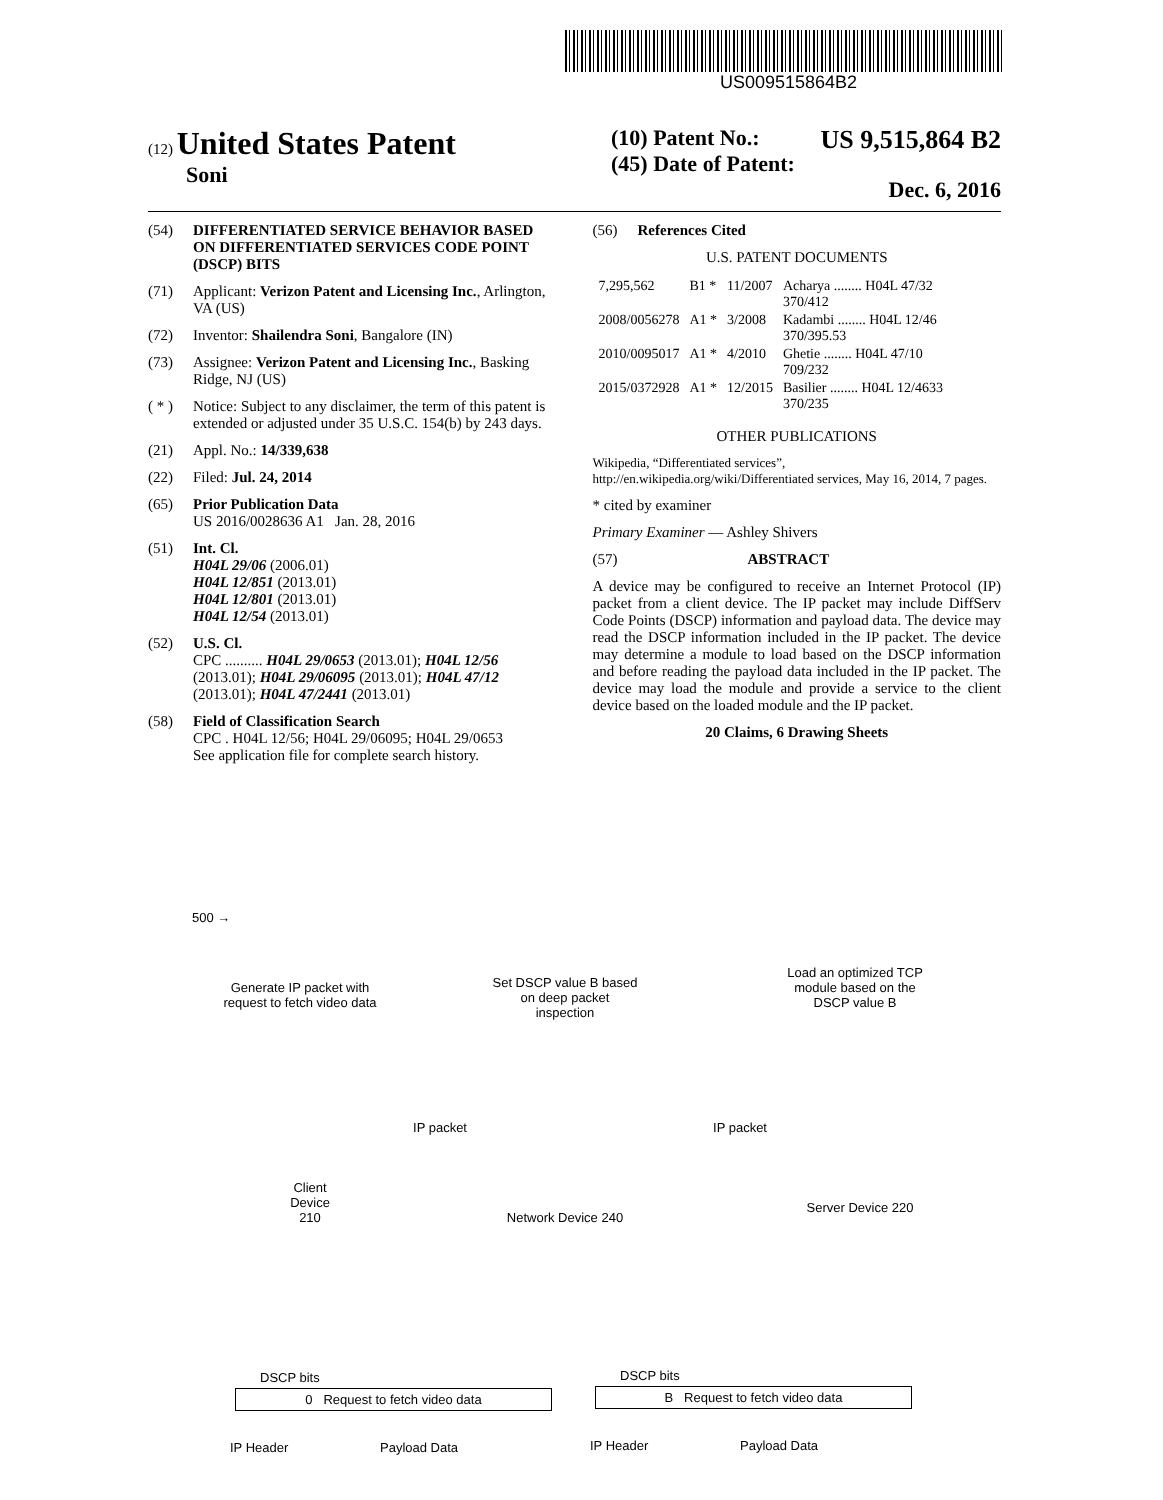US009515864B2
(12) United States Patent
Soni
(10) Patent No.: US 9,515,864 B2
(45) Date of Patent: Dec. 6, 2016
(54) DIFFERENTIATED SERVICE BEHAVIOR BASED ON DIFFERENTIATED SERVICES CODE POINT (DSCP) BITS
(71) Applicant: Verizon Patent and Licensing Inc., Arlington, VA (US)
(72) Inventor: Shailendra Soni, Bangalore (IN)
(73) Assignee: Verizon Patent and Licensing Inc., Basking Ridge, NJ (US)
( * ) Notice: Subject to any disclaimer, the term of this patent is extended or adjusted under 35 U.S.C. 154(b) by 243 days.
(21) Appl. No.: 14/339,638
(22) Filed: Jul. 24, 2014
(65) Prior Publication Data
US 2016/0028636 A1 Jan. 28, 2016
(51) Int. Cl.
H04L 29/06 (2006.01)
H04L 12/851 (2013.01)
H04L 12/801 (2013.01)
H04L 12/54 (2013.01)
(52) U.S. Cl.
CPC .......... H04L 29/0653 (2013.01); H04L 12/56 (2013.01); H04L 29/06095 (2013.01); H04L 47/12 (2013.01); H04L 47/2441 (2013.01)
(58) Field of Classification Search
CPC . H04L 12/56; H04L 29/06095; H04L 29/0653
See application file for complete search history.
(56) References Cited
U.S. PATENT DOCUMENTS
| 7,295,562 | B1 * | 11/2007 | Acharya ........ H04L 47/32 370/412 |
| 2008/0056278 | A1 * | 3/2008 | Kadambi ........ H04L 12/46 370/395.53 |
| 2010/0095017 | A1 * | 4/2010 | Ghetie ........ H04L 47/10 709/232 |
| 2015/0372928 | A1 * | 12/2015 | Basilier ........ H04L 12/4633 370/235 |
OTHER PUBLICATIONS
Wikipedia, “Differentiated services”, http://en.wikipedia.org/wiki/Differentiated services, May 16, 2014, 7 pages.
* cited by examiner
Primary Examiner — Ashley Shivers
(57) ABSTRACT
A device may be configured to receive an Internet Protocol (IP) packet from a client device. The IP packet may include DiffServ Code Points (DSCP) information and payload data. The device may read the DSCP information included in the IP packet. The device may determine a module to load based on the DSCP information and before reading the payload data included in the IP packet. The device may load the module and provide a service to the client device based on the loaded module and the IP packet.
20 Claims, 6 Drawing Sheets
500 →
Generate IP packet with request to fetch video data
Set DSCP value B based on deep packet inspection
Load an optimized TCP module based on the DSCP value B
Client Device 210
IP packet
Network Device 240
IP packet
Server Device 220
DSCP bits
0 Request to fetch video data
IP Header Payload Data
DSCP bits
B Request to fetch video data
IP Header Payload Data